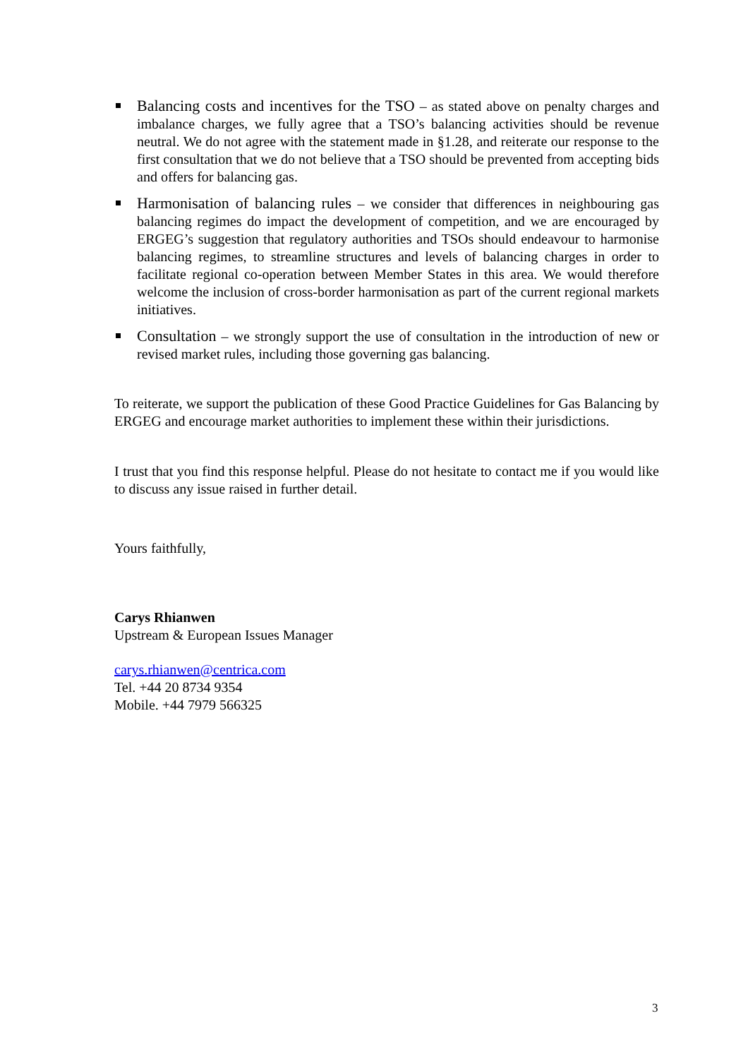Balancing costs and incentives for the TSO – as stated above on penalty charges and imbalance charges, we fully agree that a TSO’s balancing activities should be revenue neutral. We do not agree with the statement made in §1.28, and reiterate our response to the first consultation that we do not believe that a TSO should be prevented from accepting bids and offers for balancing gas.
Harmonisation of balancing rules – we consider that differences in neighbouring gas balancing regimes do impact the development of competition, and we are encouraged by ERGEG’s suggestion that regulatory authorities and TSOs should endeavour to harmonise balancing regimes, to streamline structures and levels of balancing charges in order to facilitate regional co-operation between Member States in this area. We would therefore welcome the inclusion of cross-border harmonisation as part of the current regional markets initiatives.
Consultation – we strongly support the use of consultation in the introduction of new or revised market rules, including those governing gas balancing.
To reiterate, we support the publication of these Good Practice Guidelines for Gas Balancing by ERGEG and encourage market authorities to implement these within their jurisdictions.
I trust that you find this response helpful. Please do not hesitate to contact me if you would like to discuss any issue raised in further detail.
Yours faithfully,
Carys Rhianwen
Upstream & European Issues Manager
carys.rhianwen@centrica.com
Tel. +44 20 8734 9354
Mobile. +44 7979 566325
3